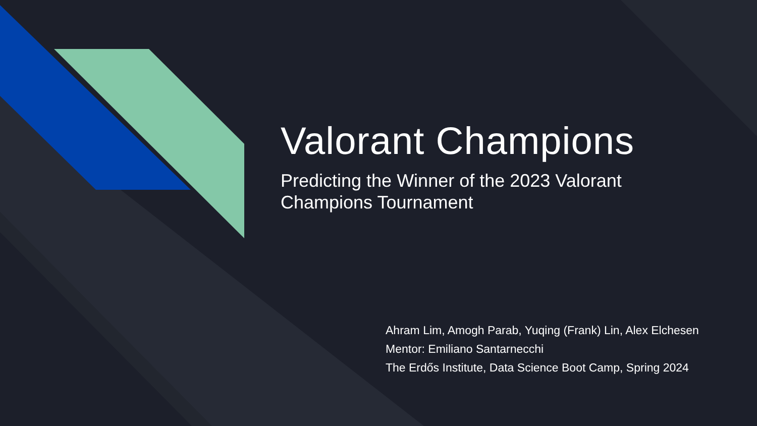Valorant Champions
Predicting the Winner of the 2023 Valorant
Champions Tournament
Ahram Lim, Amogh Parab, Yuqing (Frank) Lin, Alex Elchesen
Mentor: Emiliano Santarnecchi
The Erdős Institute, Data Science Boot Camp, Spring 2024